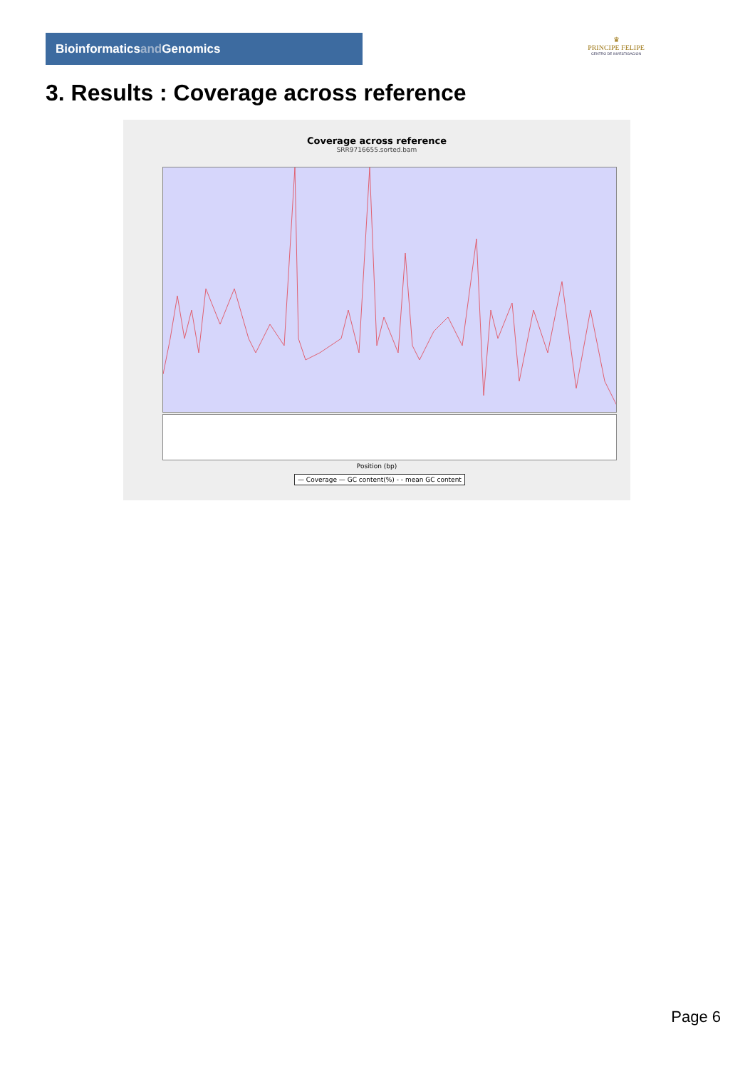Bioinformaticsand Genomics
♛
PRINCIPE FELIPE
CENTRO DE INVESTIGACION
3. Results : Coverage across reference
Coverage across reference
SRR9716655.sorted.bam
Position (bp)
— Coverage — GC content(%) - - mean GC content
Page 6